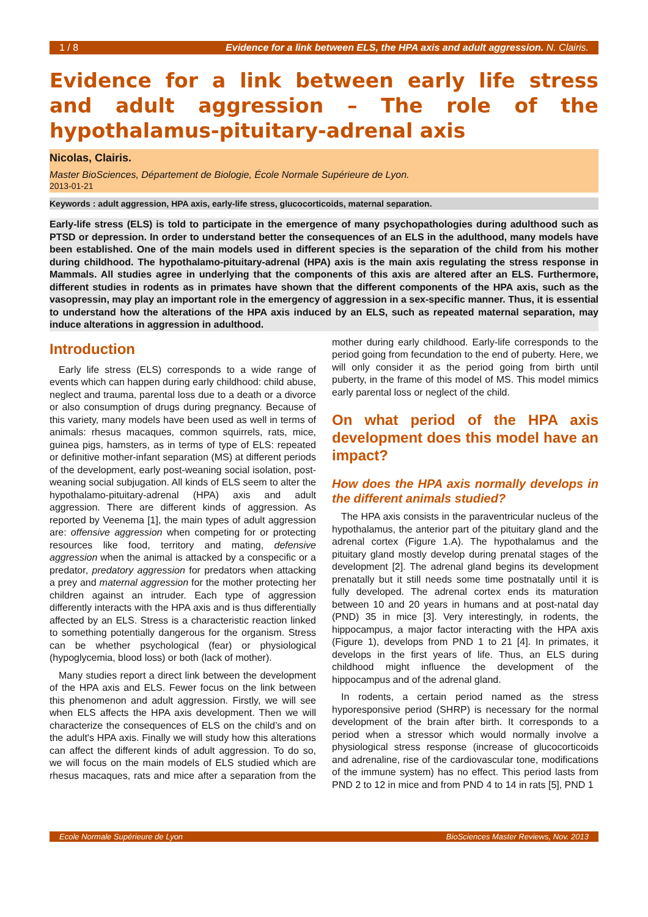1 / 8 Evidence for a link between ELS, the HPA axis and adult aggression. N. Clairis.
Evidence for a link between early life stress and adult aggression – The role of the hypothalamus-pituitary-adrenal axis
Nicolas, Clairis.
Master BioSciences, Département de Biologie, École Normale Supérieure de Lyon.
2013-01-21
Keywords : adult aggression, HPA axis, early-life stress, glucocorticoids, maternal separation.
Early-life stress (ELS) is told to participate in the emergence of many psychopathologies during adulthood such as PTSD or depression. In order to understand better the consequences of an ELS in the adulthood, many models have been established. One of the main models used in different species is the separation of the child from his mother during childhood. The hypothalamo-pituitary-adrenal (HPA) axis is the main axis regulating the stress response in Mammals. All studies agree in underlying that the components of this axis are altered after an ELS. Furthermore, different studies in rodents as in primates have shown that the different components of the HPA axis, such as the vasopressin, may play an important role in the emergency of aggression in a sex-specific manner. Thus, it is essential to understand how the alterations of the HPA axis induced by an ELS, such as repeated maternal separation, may induce alterations in aggression in adulthood.
Introduction
Early life stress (ELS) corresponds to a wide range of events which can happen during early childhood: child abuse, neglect and trauma, parental loss due to a death or a divorce or also consumption of drugs during pregnancy. Because of this variety, many models have been used as well in terms of animals: rhesus macaques, common squirrels, rats, mice, guinea pigs, hamsters, as in terms of type of ELS: repeated or definitive mother-infant separation (MS) at different periods of the development, early post-weaning social isolation, post-weaning social subjugation. All kinds of ELS seem to alter the hypothalamo-pituitary-adrenal (HPA) axis and adult aggression. There are different kinds of aggression. As reported by Veenema [1], the main types of adult aggression are: offensive aggression when competing for or protecting resources like food, territory and mating, defensive aggression when the animal is attacked by a conspecific or a predator, predatory aggression for predators when attacking a prey and maternal aggression for the mother protecting her children against an intruder. Each type of aggression differently interacts with the HPA axis and is thus differentially affected by an ELS. Stress is a characteristic reaction linked to something potentially dangerous for the organism. Stress can be whether psychological (fear) or physiological (hypoglycemia, blood loss) or both (lack of mother).
Many studies report a direct link between the development of the HPA axis and ELS. Fewer focus on the link between this phenomenon and adult aggression. Firstly, we will see when ELS affects the HPA axis development. Then we will characterize the consequences of ELS on the child’s and on the adult's HPA axis. Finally we will study how this alterations can affect the different kinds of adult aggression. To do so, we will focus on the main models of ELS studied which are rhesus macaques, rats and mice after a separation from the mother during early childhood. Early-life corresponds to the period going from fecundation to the end of puberty. Here, we will only consider it as the period going from birth until puberty, in the frame of this model of MS. This model mimics early parental loss or neglect of the child.
On what period of the HPA axis development does this model have an impact?
How does the HPA axis normally develops in the different animals studied?
The HPA axis consists in the paraventricular nucleus of the hypothalamus, the anterior part of the pituitary gland and the adrenal cortex (Figure 1.A). The hypothalamus and the pituitary gland mostly develop during prenatal stages of the development [2]. The adrenal gland begins its development prenatally but it still needs some time postnatally until it is fully developed. The adrenal cortex ends its maturation between 10 and 20 years in humans and at post-natal day (PND) 35 in mice [3]. Very interestingly, in rodents, the hippocampus, a major factor interacting with the HPA axis (Figure 1), develops from PND 1 to 21 [4]. In primates, it develops in the first years of life. Thus, an ELS during childhood might influence the development of the hippocampus and of the adrenal gland.
In rodents, a certain period named as the stress hyporesponsive period (SHRP) is necessary for the normal development of the brain after birth. It corresponds to a period when a stressor which would normally involve a physiological stress response (increase of glucocorticoids and adrenaline, rise of the cardiovascular tone, modifications of the immune system) has no effect. This period lasts from PND 2 to 12 in mice and from PND 4 to 14 in rats [5], PND 1
Ecole Normale Supérieure de Lyon BioSciences Master Reviews, Nov. 2013